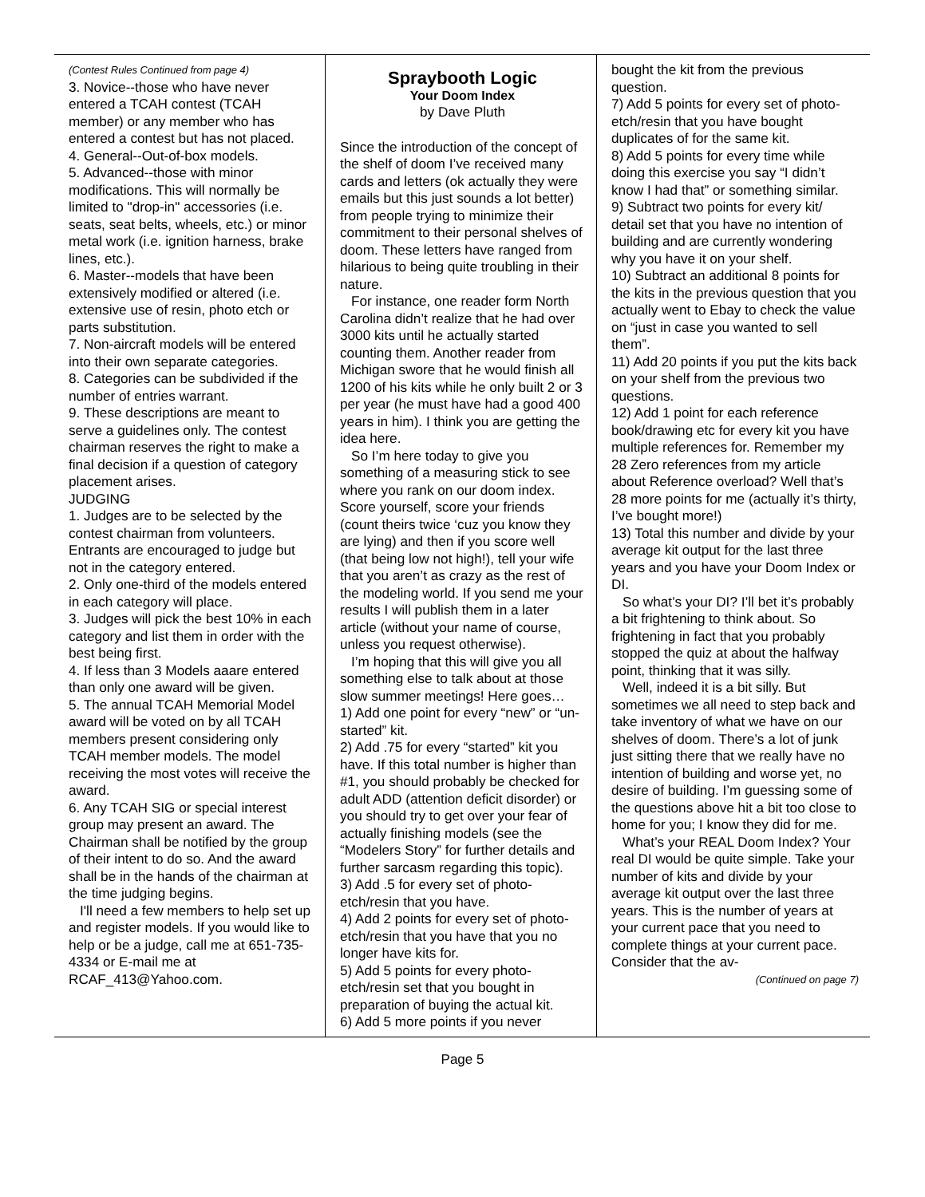(Contest Rules Continued from page 4)
3. Novice--those who have never entered a TCAH contest (TCAH member) or any member who has entered a contest but has not placed.
4. General--Out-of-box models.
5. Advanced--those with minor modifications. This will normally be limited to "drop-in" accessories (i.e. seats, seat belts, wheels, etc.) or minor metal work (i.e. ignition harness, brake lines, etc.).
6. Master--models that have been extensively modified or altered (i.e. extensive use of resin, photo etch or parts substitution.
7. Non-aircraft models will be entered into their own separate categories.
8. Categories can be subdivided if the number of entries warrant.
9. These descriptions are meant to serve a guidelines only. The contest chairman reserves the right to make a final decision if a question of category placement arises.
JUDGING
1. Judges are to be selected by the contest chairman from volunteers. Entrants are encouraged to judge but not in the category entered.
2. Only one-third of the models entered in each category will place.
3. Judges will pick the best 10% in each category and list them in order with the best being first.
4. If less than 3 Models aaare entered than only one award will be given.
5. The annual TCAH Memorial Model award will be voted on by all TCAH members present considering only TCAH member models. The model receiving the most votes will receive the award.
6. Any TCAH SIG or special interest group may present an award. The Chairman shall be notified by the group of their intent to do so. And the award shall be in the hands of the chairman at the time judging begins.
I'll need a few members to help set up and register models. If you would like to help or be a judge, call me at 651-735-4334 or E-mail me at RCAF_413@Yahoo.com.
Spraybooth Logic
Your Doom Index
by Dave Pluth
Since the introduction of the concept of the shelf of doom I’ve received many cards and letters (ok actually they were emails but this just sounds a lot better) from people trying to minimize their commitment to their personal shelves of doom. These letters have ranged from hilarious to being quite troubling in their nature.
For instance, one reader form North Carolina didn’t realize that he had over 3000 kits until he actually started counting them. Another reader from Michigan swore that he would finish all 1200 of his kits while he only built 2 or 3 per year (he must have had a good 400 years in him). I think you are getting the idea here.
So I’m here today to give you something of a measuring stick to see where you rank on our doom index. Score yourself, score your friends (count theirs twice ‘cuz you know they are lying) and then if you score well (that being low not high!), tell your wife that you aren’t as crazy as the rest of the modeling world. If you send me your results I will publish them in a later article (without your name of course, unless you request otherwise).
I’m hoping that this will give you all something else to talk about at those slow summer meetings! Here goes…
1) Add one point for every “new” or “un-started” kit.
2) Add .75 for every “started” kit you have. If this total number is higher than #1, you should probably be checked for adult ADD (attention deficit disorder) or you should try to get over your fear of actually finishing models (see the “Modelers Story” for further details and further sarcasm regarding this topic).
3) Add .5 for every set of photo-etch/resin that you have.
4) Add 2 points for every set of photo-etch/resin that you have that you no longer have kits for.
5) Add 5 points for every photo-etch/resin set that you bought in preparation of buying the actual kit.
6) Add 5 more points if you never
bought the kit from the previous question.
7) Add 5 points for every set of photo-etch/resin that you have bought duplicates of for the same kit.
8) Add 5 points for every time while doing this exercise you say “I didn’t know I had that” or something similar.
9) Subtract two points for every kit/ detail set that you have no intention of building and are currently wondering why you have it on your shelf.
10) Subtract an additional 8 points for the kits in the previous question that you actually went to Ebay to check the value on “just in case you wanted to sell them”.
11) Add 20 points if you put the kits back on your shelf from the previous two questions.
12) Add 1 point for each reference book/drawing etc for every kit you have multiple references for. Remember my 28 Zero references from my article about Reference overload? Well that’s 28 more points for me (actually it’s thirty, I’ve bought more!)
13) Total this number and divide by your average kit output for the last three years and you have your Doom Index or DI.
So what’s your DI? I’ll bet it’s probably a bit frightening to think about. So frightening in fact that you probably stopped the quiz at about the halfway point, thinking that it was silly.
Well, indeed it is a bit silly. But sometimes we all need to step back and take inventory of what we have on our shelves of doom. There’s a lot of junk just sitting there that we really have no intention of building and worse yet, no desire of building. I’m guessing some of the questions above hit a bit too close to home for you; I know they did for me.
What’s your REAL Doom Index? Your real DI would be quite simple. Take your number of kits and divide by your average kit output over the last three years. This is the number of years at your current pace that you need to complete things at your current pace. Consider that the av-
(Continued on page 7)
Page 5